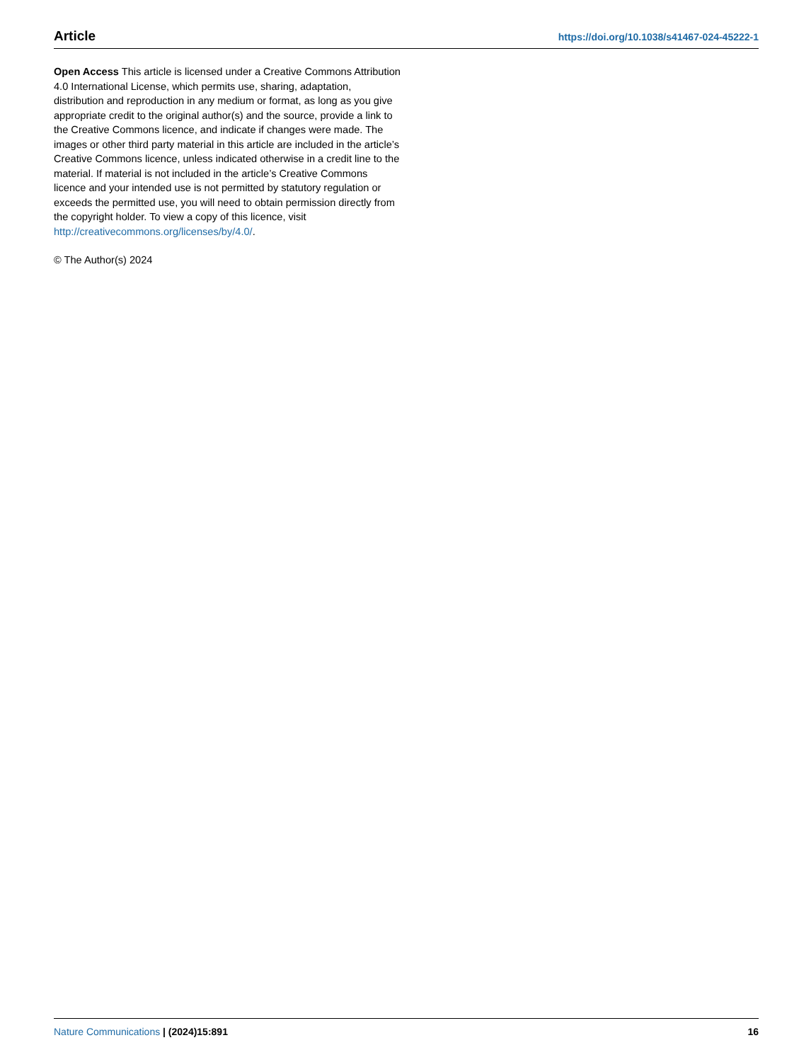Article https://doi.org/10.1038/s41467-024-45222-1
Open Access This article is licensed under a Creative Commons Attribution 4.0 International License, which permits use, sharing, adaptation, distribution and reproduction in any medium or format, as long as you give appropriate credit to the original author(s) and the source, provide a link to the Creative Commons licence, and indicate if changes were made. The images or other third party material in this article are included in the article’s Creative Commons licence, unless indicated otherwise in a credit line to the material. If material is not included in the article’s Creative Commons licence and your intended use is not permitted by statutory regulation or exceeds the permitted use, you will need to obtain permission directly from the copyright holder. To view a copy of this licence, visit http://creativecommons.org/licenses/by/4.0/.
© The Author(s) 2024
Nature Communications | (2024)15:891
16